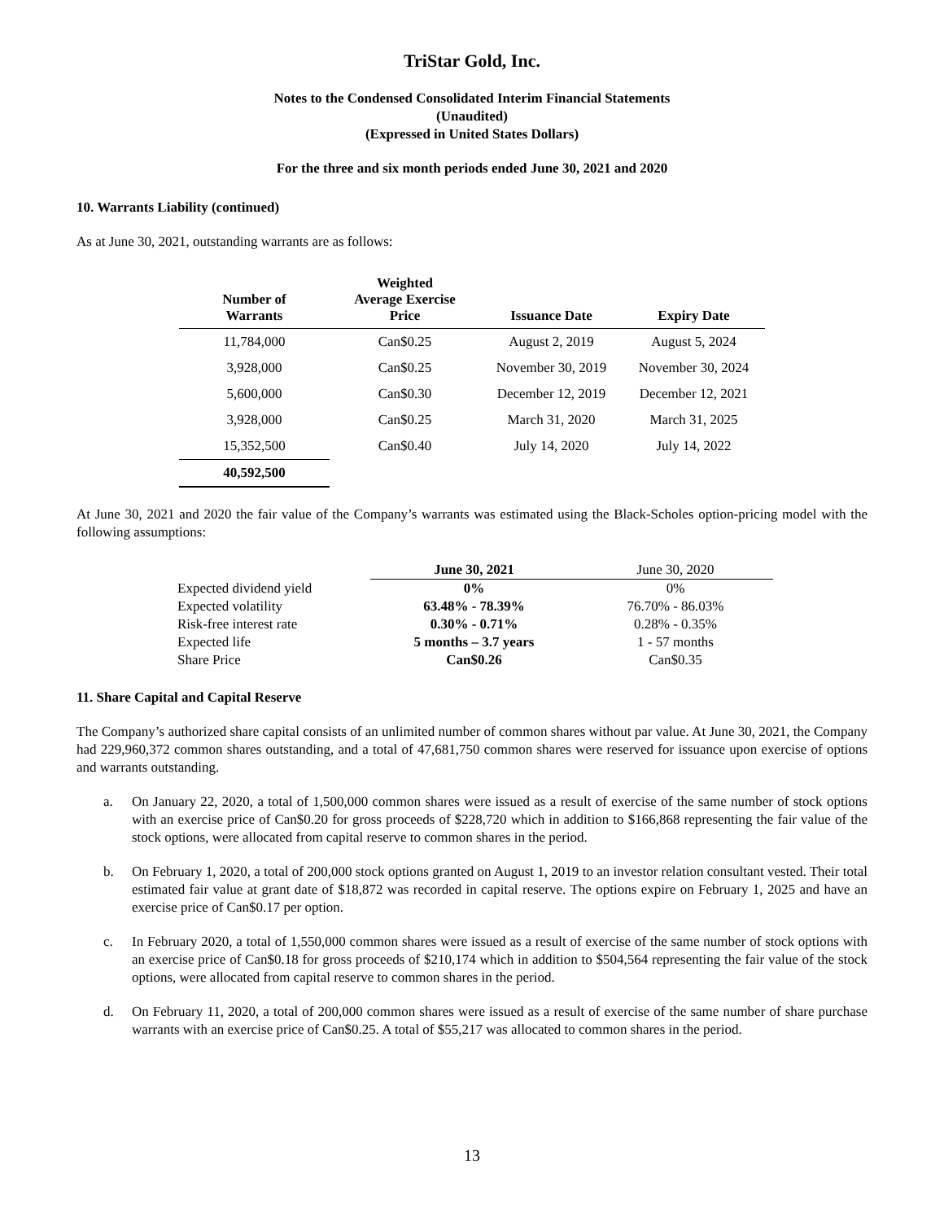TriStar Gold, Inc.
Notes to the Condensed Consolidated Interim Financial Statements
(Unaudited)
(Expressed in United States Dollars)
For the three and six month periods ended June 30, 2021 and 2020
10. Warrants Liability (continued)
As at June 30, 2021, outstanding warrants are as follows:
| Number of Warrants | Weighted Average Exercise Price | Issuance Date | Expiry Date |
| --- | --- | --- | --- |
| 11,784,000 | Can$0.25 | August 2, 2019 | August 5, 2024 |
| 3,928,000 | Can$0.25 | November 30, 2019 | November 30, 2024 |
| 5,600,000 | Can$0.30 | December 12, 2019 | December 12, 2021 |
| 3,928,000 | Can$0.25 | March 31, 2020 | March 31, 2025 |
| 15,352,500 | Can$0.40 | July 14, 2020 | July 14, 2022 |
| 40,592,500 | | | |
At June 30, 2021 and 2020 the fair value of the Company’s warrants was estimated using the Black-Scholes option-pricing model with the following assumptions:
| | June 30, 2021 | June 30, 2020 |
| Expected dividend yield | 0% | 0% |
| Expected volatility | 63.48% - 78.39% | 76.70% - 86.03% |
| Risk-free interest rate | 0.30% - 0.71% | 0.28% - 0.35% |
| Expected life | 5 months – 3.7 years | 1 - 57 months |
| Share Price | Can$0.26 | Can$0.35 |
11. Share Capital and Capital Reserve
The Company’s authorized share capital consists of an unlimited number of common shares without par value. At June 30, 2021, the Company had 229,960,372 common shares outstanding, and a total of 47,681,750 common shares were reserved for issuance upon exercise of options and warrants outstanding.
a.
On January 22, 2020, a total of 1,500,000 common shares were issued as a result of exercise of the same number of stock options with an exercise price of Can$0.20 for gross proceeds of $228,720 which in addition to $166,868 representing the fair value of the stock options, were allocated from capital reserve to common shares in the period.
b.
On February 1, 2020, a total of 200,000 stock options granted on August 1, 2019 to an investor relation consultant vested. Their total estimated fair value at grant date of $18,872 was recorded in capital reserve. The options expire on February 1, 2025 and have an exercise price of Can$0.17 per option.
c.
In February 2020, a total of 1,550,000 common shares were issued as a result of exercise of the same number of stock options with an exercise price of Can$0.18 for gross proceeds of $210,174 which in addition to $504,564 representing the fair value of the stock options, were allocated from capital reserve to common shares in the period.
d.
On February 11, 2020, a total of 200,000 common shares were issued as a result of exercise of the same number of share purchase warrants with an exercise price of Can$0.25. A total of $55,217 was allocated to common shares in the period.
13